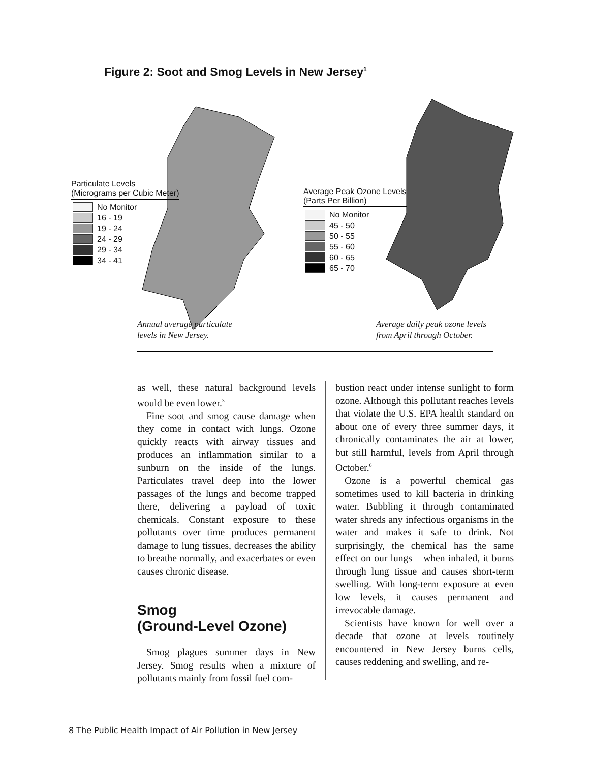Figure 2: Soot and Smog Levels in New Jersey<sup>1</sup>
Particulate Levels
(Micrograms per Cubic Meter)
No Monitor
16 - 19
19 - 24
24 - 29
29 - 34
34 - 41
Average Peak Ozone Levels
(Parts Per Billion)
No Monitor
45 - 50
50 - 55
55 - 60
60 - 65
65 - 70
Annual average particulate
levels in New Jersey.
Average daily peak ozone levels
from April through October.
as well, these natural background levels would be even lower.<sup>3</sup>
Fine soot and smog cause damage when they come in contact with lungs. Ozone quickly reacts with airway tissues and produces an inflammation similar to a sunburn on the inside of the lungs. Particulates travel deep into the lower passages of the lungs and become trapped there, delivering a payload of toxic chemicals. Constant exposure to these pollutants over time produces permanent damage to lung tissues, decreases the ability to breathe normally, and exacerbates or even causes chronic disease.
Smog
(Ground-Level Ozone)
Smog plagues summer days in New Jersey. Smog results when a mixture of pollutants mainly from fossil fuel com-
bustion react under intense sunlight to form ozone. Although this pollutant reaches levels that violate the U.S. EPA health standard on about one of every three summer days, it chronically contaminates the air at lower, but still harmful, levels from April through October.<sup>6</sup>
Ozone is a powerful chemical gas sometimes used to kill bacteria in drinking water. Bubbling it through contaminated water shreds any infectious organisms in the water and makes it safe to drink. Not surprisingly, the chemical has the same effect on our lungs – when inhaled, it burns through lung tissue and causes short-term swelling. With long-term exposure at even low levels, it causes permanent and irrevocable damage.
Scientists have known for well over a decade that ozone at levels routinely encountered in New Jersey burns cells, causes reddening and swelling, and re-
8 The Public Health Impact of Air Pollution in New Jersey